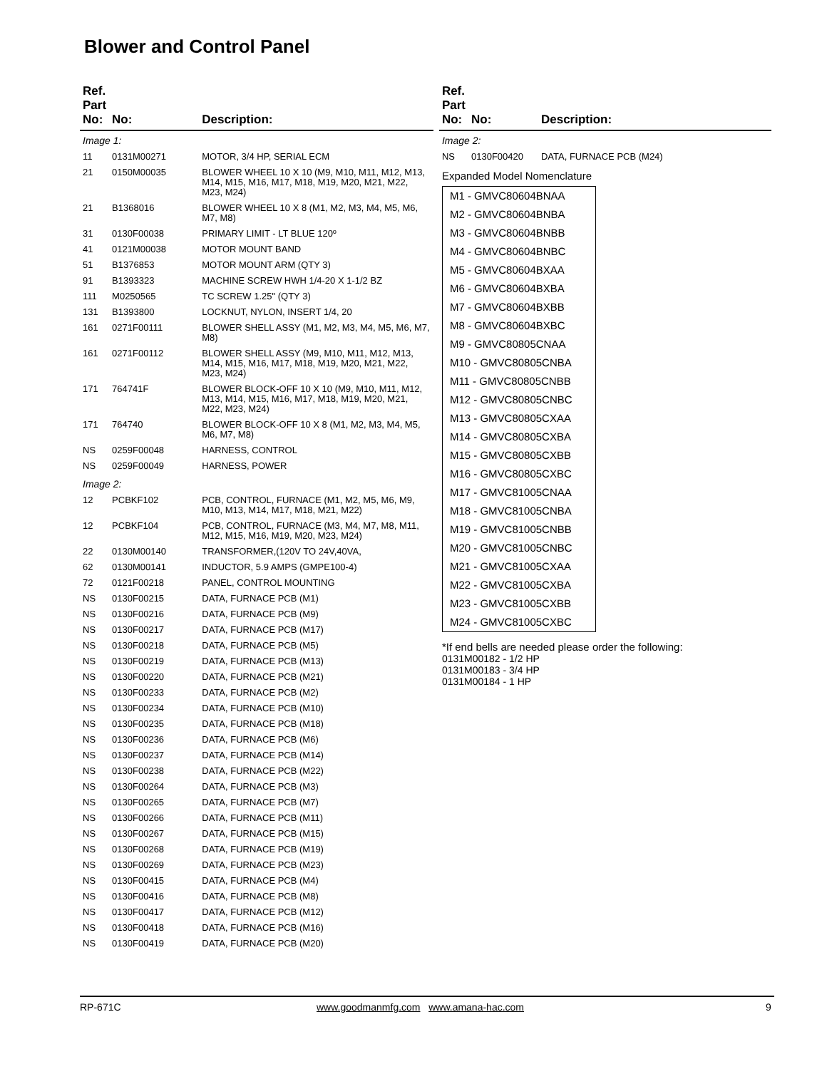Blower and Control Panel
| Ref. Part No: | No: | Description: |
| --- | --- | --- |
| Image 1: | | |
| 11 | 0131M00271 | MOTOR, 3/4 HP, SERIAL ECM |
| 21 | 0150M00035 | BLOWER WHEEL 10 X 10 (M9, M10, M11, M12, M13, M14, M15, M16, M17, M18, M19, M20, M21, M22, M23, M24) |
| 21 | B1368016 | BLOWER WHEEL 10 X 8 (M1, M2, M3, M4, M5, M6, M7, M8) |
| 31 | 0130F00038 | PRIMARY LIMIT - LT BLUE 120º |
| 41 | 0121M00038 | MOTOR MOUNT BAND |
| 51 | B1376853 | MOTOR MOUNT ARM (QTY 3) |
| 91 | B1393323 | MACHINE SCREW HWH 1/4-20 X 1-1/2 BZ |
| 111 | M0250565 | TC SCREW 1.25" (QTY 3) |
| 131 | B1393800 | LOCKNUT, NYLON, INSERT 1/4, 20 |
| 161 | 0271F00111 | BLOWER SHELL ASSY (M1, M2, M3, M4, M5, M6, M7, M8) |
| 161 | 0271F00112 | BLOWER SHELL ASSY (M9, M10, M11, M12, M13, M14, M15, M16, M17, M18, M19, M20, M21, M22, M23, M24) |
| 171 | 764741F | BLOWER BLOCK-OFF 10 X 10 (M9, M10, M11, M12, M13, M14, M15, M16, M17, M18, M19, M20, M21, M22, M23, M24) |
| 171 | 764740 | BLOWER BLOCK-OFF 10 X 8 (M1, M2, M3, M4, M5, M6, M7, M8) |
| NS | 0259F00048 | HARNESS, CONTROL |
| NS | 0259F00049 | HARNESS, POWER |
| Image 2: | | |
| 12 | PCBKF102 | PCB, CONTROL, FURNACE (M1, M2, M5, M6, M9, M10, M13, M14, M17, M18, M21, M22) |
| 12 | PCBKF104 | PCB, CONTROL, FURNACE (M3, M4, M7, M8, M11, M12, M15, M16, M19, M20, M23, M24) |
| 22 | 0130M00140 | TRANSFORMER,(120V TO 24V,40VA, |
| 62 | 0130M00141 | INDUCTOR, 5.9 AMPS (GMPE100-4) |
| 72 | 0121F00218 | PANEL, CONTROL MOUNTING |
| NS | 0130F00215 | DATA, FURNACE PCB (M1) |
| NS | 0130F00216 | DATA, FURNACE PCB (M9) |
| NS | 0130F00217 | DATA, FURNACE PCB (M17) |
| NS | 0130F00218 | DATA, FURNACE PCB (M5) |
| NS | 0130F00219 | DATA, FURNACE PCB (M13) |
| NS | 0130F00220 | DATA, FURNACE PCB (M21) |
| NS | 0130F00233 | DATA, FURNACE PCB (M2) |
| NS | 0130F00234 | DATA, FURNACE PCB (M10) |
| NS | 0130F00235 | DATA, FURNACE PCB (M18) |
| NS | 0130F00236 | DATA, FURNACE PCB (M6) |
| NS | 0130F00237 | DATA, FURNACE PCB (M14) |
| NS | 0130F00238 | DATA, FURNACE PCB (M22) |
| NS | 0130F00264 | DATA, FURNACE PCB (M3) |
| NS | 0130F00265 | DATA, FURNACE PCB (M7) |
| NS | 0130F00266 | DATA, FURNACE PCB (M11) |
| NS | 0130F00267 | DATA, FURNACE PCB (M15) |
| NS | 0130F00268 | DATA, FURNACE PCB (M19) |
| NS | 0130F00269 | DATA, FURNACE PCB (M23) |
| NS | 0130F00415 | DATA, FURNACE PCB (M4) |
| NS | 0130F00416 | DATA, FURNACE PCB (M8) |
| NS | 0130F00417 | DATA, FURNACE PCB (M12) |
| NS | 0130F00418 | DATA, FURNACE PCB (M16) |
| NS | 0130F00419 | DATA, FURNACE PCB (M20) |
| Ref. Part No: | No: | Description: |
| --- | --- | --- |
| Image 2: | | |
| NS | 0130F00420 | DATA, FURNACE PCB (M24) |
Expanded Model Nomenclature
M1 - GMVC80604BNAA
M2 - GMVC80604BNBA
M3 - GMVC80604BNBB
M4 - GMVC80604BNBC
M5 - GMVC80604BXAA
M6 - GMVC80604BXBA
M7 - GMVC80604BXBB
M8 - GMVC80604BXBC
M9 - GMVC80805CNAA
M10 - GMVC80805CNBA
M11 - GMVC80805CNBB
M12 - GMVC80805CNBC
M13 - GMVC80805CXAA
M14 - GMVC80805CXBA
M15 - GMVC80805CXBB
M16 - GMVC80805CXBC
M17 - GMVC81005CNAA
M18 - GMVC81005CNBA
M19 - GMVC81005CNBB
M20 - GMVC81005CNBC
M21 - GMVC81005CXAA
M22 - GMVC81005CXBA
M23 - GMVC81005CXBB
M24 - GMVC81005CXBC
*If end bells are needed please order the following:
0131M00182 - 1/2 HP
0131M00183 - 3/4 HP
0131M00184 - 1 HP
RP-671C www.goodmanmfg.com www.amana-hac.com 9